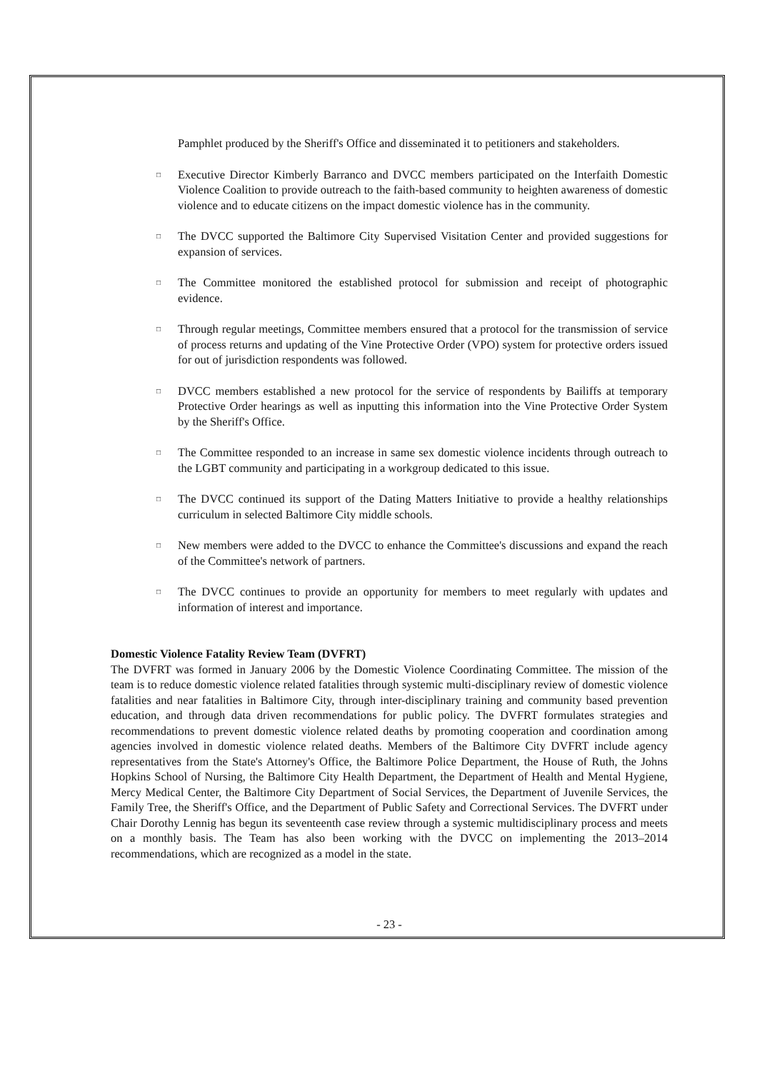Pamphlet produced by the Sheriff's Office and disseminated it to petitioners and stakeholders.
□ Executive Director Kimberly Barranco and DVCC members participated on the Interfaith Domestic Violence Coalition to provide outreach to the faith-based community to heighten awareness of domestic violence and to educate citizens on the impact domestic violence has in the community.
□ The DVCC supported the Baltimore City Supervised Visitation Center and provided suggestions for expansion of services.
□ The Committee monitored the established protocol for submission and receipt of photographic evidence.
□ Through regular meetings, Committee members ensured that a protocol for the transmission of service of process returns and updating of the Vine Protective Order (VPO) system for protective orders issued for out of jurisdiction respondents was followed.
□ DVCC members established a new protocol for the service of respondents by Bailiffs at temporary Protective Order hearings as well as inputting this information into the Vine Protective Order System by the Sheriff's Office.
□ The Committee responded to an increase in same sex domestic violence incidents through outreach to the LGBT community and participating in a workgroup dedicated to this issue.
□ The DVCC continued its support of the Dating Matters Initiative to provide a healthy relationships curriculum in selected Baltimore City middle schools.
□ New members were added to the DVCC to enhance the Committee's discussions and expand the reach of the Committee's network of partners.
□ The DVCC continues to provide an opportunity for members to meet regularly with updates and information of interest and importance.
Domestic Violence Fatality Review Team (DVFRT)
The DVFRT was formed in January 2006 by the Domestic Violence Coordinating Committee. The mission of the team is to reduce domestic violence related fatalities through systemic multi-disciplinary review of domestic violence fatalities and near fatalities in Baltimore City, through inter-disciplinary training and community based prevention education, and through data driven recommendations for public policy. The DVFRT formulates strategies and recommendations to prevent domestic violence related deaths by promoting cooperation and coordination among agencies involved in domestic violence related deaths. Members of the Baltimore City DVFRT include agency representatives from the State's Attorney's Office, the Baltimore Police Department, the House of Ruth, the Johns Hopkins School of Nursing, the Baltimore City Health Department, the Department of Health and Mental Hygiene, Mercy Medical Center, the Baltimore City Department of Social Services, the Department of Juvenile Services, the Family Tree, the Sheriff's Office, and the Department of Public Safety and Correctional Services. The DVFRT under Chair Dorothy Lennig has begun its seventeenth case review through a systemic multidisciplinary process and meets on a monthly basis. The Team has also been working with the DVCC on implementing the 2013–2014 recommendations, which are recognized as a model in the state.
- 23 -